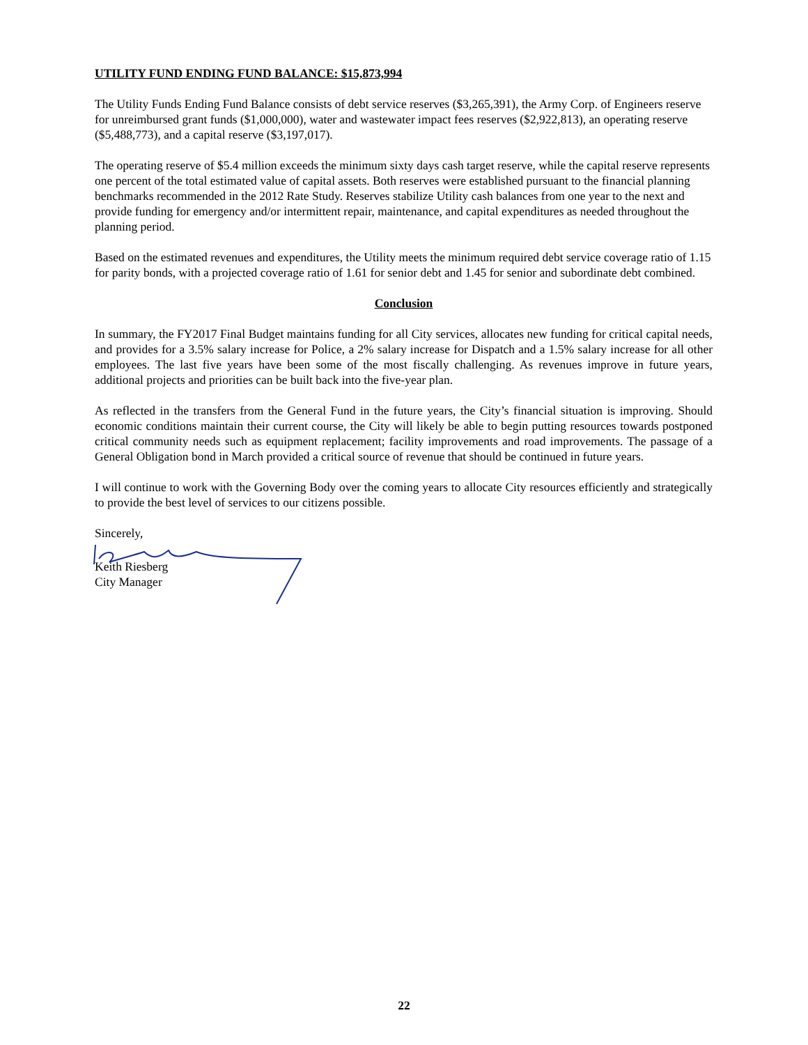UTILITY FUND ENDING FUND BALANCE: $15,873,994
The Utility Funds Ending Fund Balance consists of debt service reserves ($3,265,391), the Army Corp. of Engineers reserve for unreimbursed grant funds ($1,000,000), water and wastewater impact fees reserves ($2,922,813), an operating reserve ($5,488,773), and a capital reserve ($3,197,017).
The operating reserve of $5.4 million exceeds the minimum sixty days cash target reserve, while the capital reserve represents one percent of the total estimated value of capital assets. Both reserves were established pursuant to the financial planning benchmarks recommended in the 2012 Rate Study. Reserves stabilize Utility cash balances from one year to the next and provide funding for emergency and/or intermittent repair, maintenance, and capital expenditures as needed throughout the planning period.
Based on the estimated revenues and expenditures, the Utility meets the minimum required debt service coverage ratio of 1.15 for parity bonds, with a projected coverage ratio of 1.61 for senior debt and 1.45 for senior and subordinate debt combined.
Conclusion
In summary, the FY2017 Final Budget maintains funding for all City services, allocates new funding for critical capital needs, and provides for a 3.5% salary increase for Police, a 2% salary increase for Dispatch and a 1.5% salary increase for all other employees. The last five years have been some of the most fiscally challenging. As revenues improve in future years, additional projects and priorities can be built back into the five-year plan.
As reflected in the transfers from the General Fund in the future years, the City’s financial situation is improving. Should economic conditions maintain their current course, the City will likely be able to begin putting resources towards postponed critical community needs such as equipment replacement; facility improvements and road improvements. The passage of a General Obligation bond in March provided a critical source of revenue that should be continued in future years.
I will continue to work with the Governing Body over the coming years to allocate City resources efficiently and strategically to provide the best level of services to our citizens possible.
Sincerely,
Keith Riesberg
City Manager
22